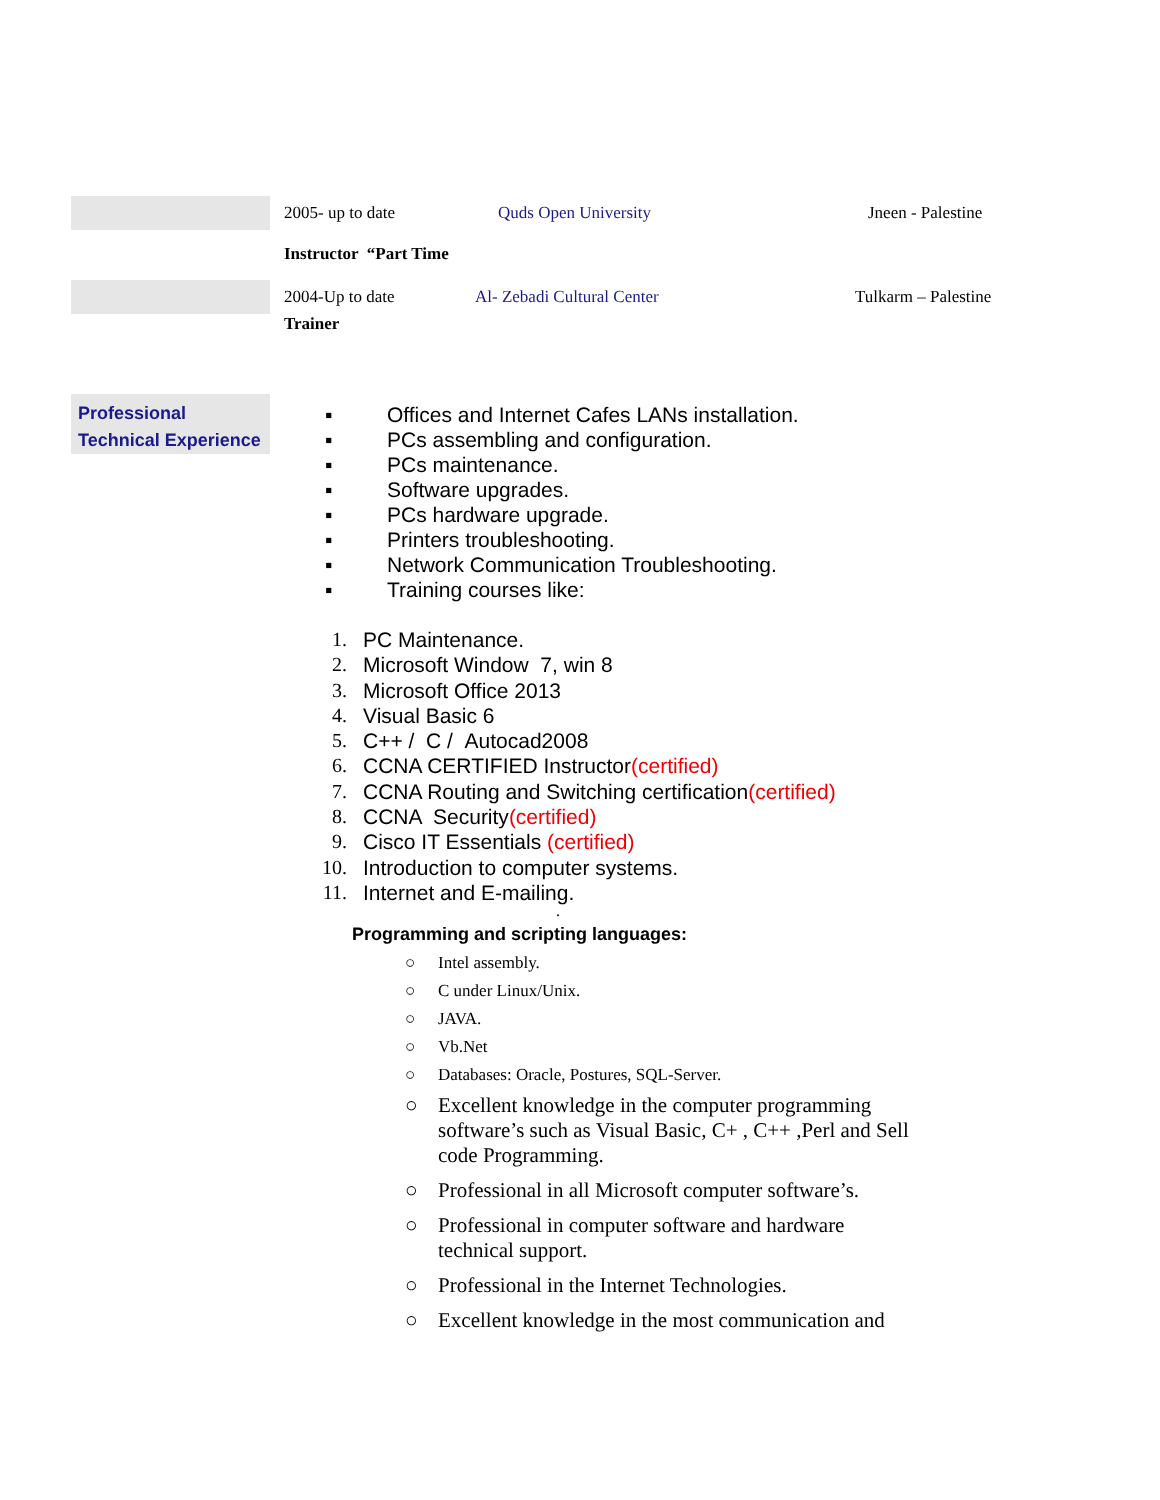2005- up to date Quds Open University Jneen - Palestine
Instructor “Part Time
2004-Up to date Al- Zebadi Cultural Center Tulkarm – Palestine
Trainer
Professional Technical Experience
▪ Offices and Internet Cafes LANs installation.
▪ PCs assembling and configuration.
▪ PCs maintenance.
▪ Software upgrades.
▪ PCs hardware upgrade.
▪ Printers troubleshooting.
▪ Network Communication Troubleshooting.
▪ Training courses like:
1. PC Maintenance.
2. Microsoft Window 7, win 8
3. Microsoft Office 2013
4. Visual Basic 6
5. C++ / C / Autocad2008
6. CCNA CERTIFIED Instructor(certified)
7. CCNA Routing and Switching certification(certified)
8. CCNA Security(certified)
9. Cisco IT Essentials (certified)
10. Introduction to computer systems.
11. Internet and E-mailing.
.
Programming and scripting languages:
○ Intel assembly.
○ C under Linux/Unix.
○ JAVA.
○ Vb.Net
○ Databases: Oracle, Postures, SQL-Server.
○ Excellent knowledge in the computer programming software’s such as Visual Basic, C+ , C++ ,Perl and Sell code Programming.
○ Professional in all Microsoft computer software’s.
○ Professional in computer software and hardware technical support.
○ Professional in the Internet Technologies.
○ Excellent knowledge in the most communication and